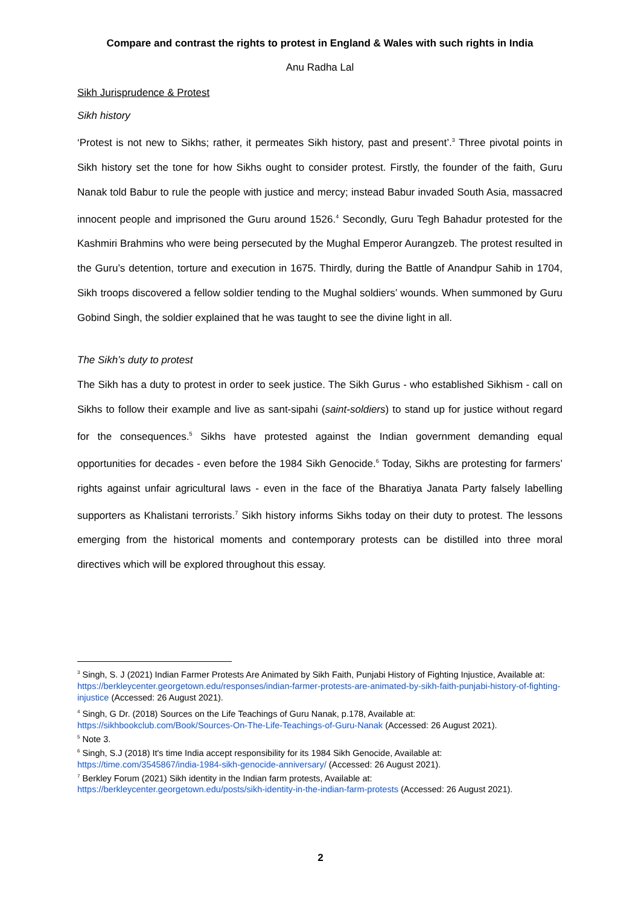Compare and contrast the rights to protest in England & Wales with such rights in India
Anu Radha Lal
Sikh Jurisprudence & Protest
Sikh history
‘Protest is not new to Sikhs; rather, it permeates Sikh history, past and present’.<sup>3</sup> Three pivotal points in Sikh history set the tone for how Sikhs ought to consider protest. Firstly, the founder of the faith, Guru Nanak told Babur to rule the people with justice and mercy; instead Babur invaded South Asia, massacred innocent people and imprisoned the Guru around 1526.<sup>4</sup> Secondly, Guru Tegh Bahadur protested for the Kashmiri Brahmins who were being persecuted by the Mughal Emperor Aurangzeb. The protest resulted in the Guru’s detention, torture and execution in 1675. Thirdly, during the Battle of Anandpur Sahib in 1704, Sikh troops discovered a fellow soldier tending to the Mughal soldiers’ wounds. When summoned by Guru Gobind Singh, the soldier explained that he was taught to see the divine light in all.
The Sikh’s duty to protest
The Sikh has a duty to protest in order to seek justice. The Sikh Gurus - who established Sikhism - call on Sikhs to follow their example and live as sant-sipahi (saint-soldiers) to stand up for justice without regard for the consequences.<sup>5</sup> Sikhs have protested against the Indian government demanding equal opportunities for decades - even before the 1984 Sikh Genocide.<sup>6</sup> Today, Sikhs are protesting for farmers’ rights against unfair agricultural laws - even in the face of the Bharatiya Janata Party falsely labelling supporters as Khalistani terrorists.<sup>7</sup> Sikh history informs Sikhs today on their duty to protest. The lessons emerging from the historical moments and contemporary protests can be distilled into three moral directives which will be explored throughout this essay.
<sup>3</sup> Singh, S. J (2021) Indian Farmer Protests Are Animated by Sikh Faith, Punjabi History of Fighting Injustice, Available at:
https://berkleycenter.georgetown.edu/responses/indian-farmer-protests-are-animated-by-sikh-faith-punjabi-history-of-fighting-injustice (Accessed: 26 August 2021).
<sup>4</sup> Singh, G Dr. (2018) Sources on the Life Teachings of Guru Nanak, p.178, Available at:
https://sikhbookclub.com/Book/Sources-On-The-Life-Teachings-of-Guru-Nanak (Accessed: 26 August 2021).
<sup>5</sup> Note 3.
<sup>6</sup> Singh, S.J (2018) It's time India accept responsibility for its 1984 Sikh Genocide, Available at:
https://time.com/3545867/india-1984-sikh-genocide-anniversary/ (Accessed: 26 August 2021).
<sup>7</sup> Berkley Forum (2021) Sikh identity in the Indian farm protests, Available at:
https://berkleycenter.georgetown.edu/posts/sikh-identity-in-the-indian-farm-protests (Accessed: 26 August 2021).
2